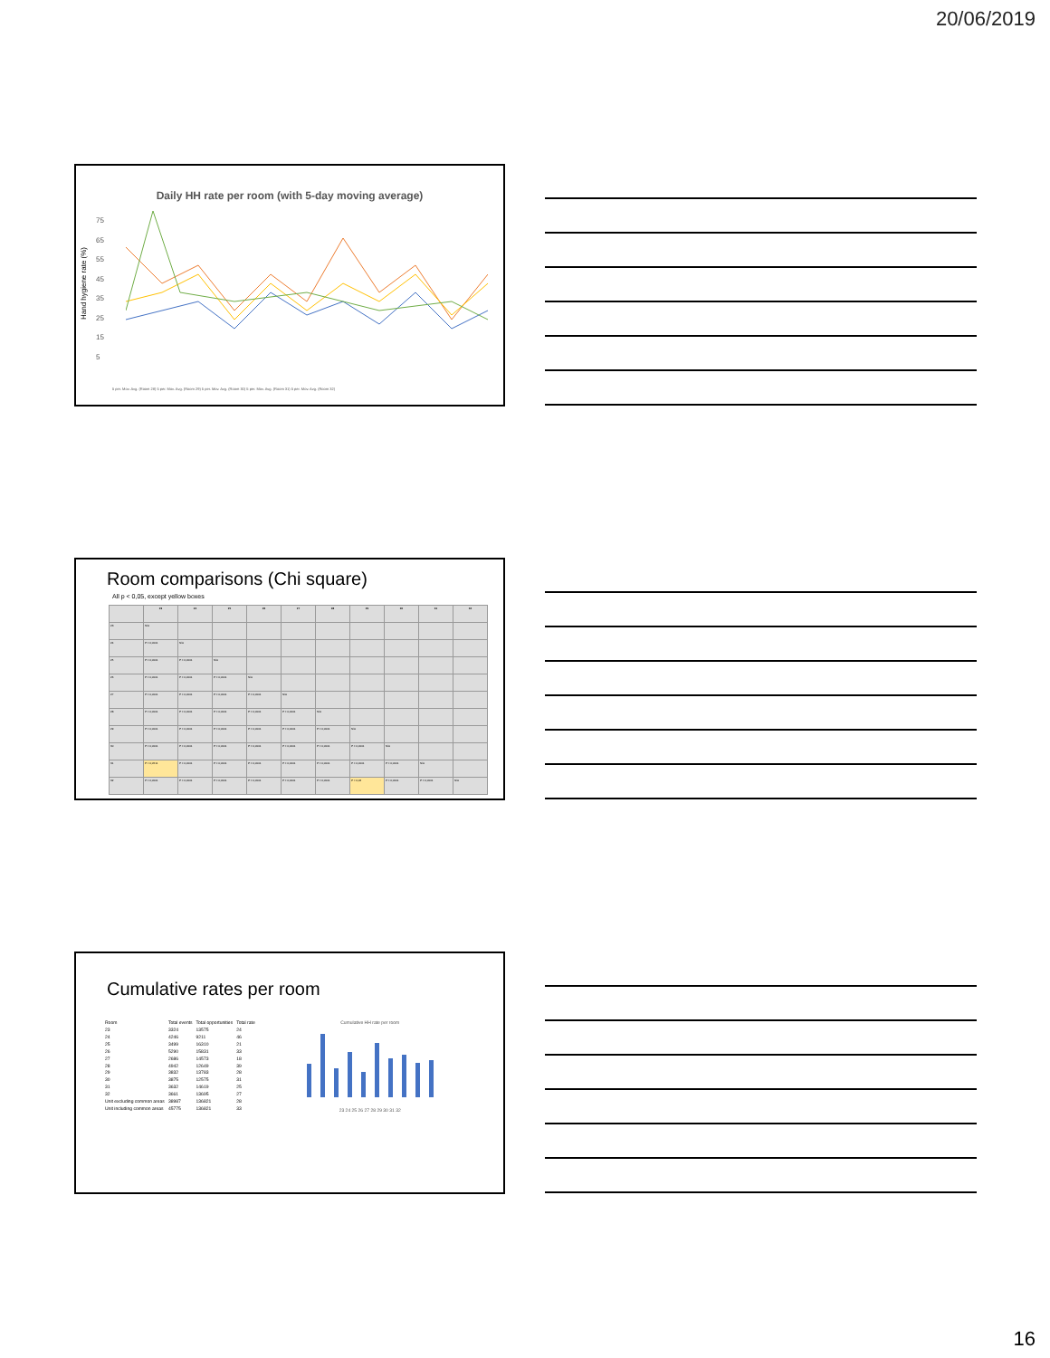20/06/2019
Daily HH rate per room (with 5-day moving average)
Hand hygiene rate (%)
75
65
55
45
35
25
15
5
5 per. Mov. Avg. (Room 28) 5 per. Mov. Avg. (Room 29) 5 per. Mov. Avg. (Room 30) 5 per. Mov. Avg. (Room 31) 5 per. Mov. Avg. (Room 32)
Room comparisons (Chi square)
All p < 0,05, except yellow boxes
| | 23 | 24 | 25 | 26 | 27 | 28 | 29 | 30 | 31 | 32 |
| --- | --- | --- | --- | --- | --- | --- | --- | --- | --- | --- |
| 23 | N/A | | | | | | | | | |
| 24 | P < 0,0001 | N/A | | | | | | | | |
| 25 | P < 0,0001 | P < 0,0001 | N/A | | | | | | | |
| 26 | P < 0,0001 | P < 0,0001 | P < 0,0001 | N/A | | | | | | |
| 27 | P < 0,0001 | P < 0,0001 | P < 0,0001 | P < 0,0001 | N/A | | | | | |
| 28 | P < 0,0001 | P < 0,0001 | P < 0,0001 | P < 0,0001 | P < 0,0001 | N/A | | | | |
| 29 | P < 0,0001 | P < 0,0001 | P < 0,0001 | P < 0,0001 | P < 0,0001 | P < 0,0001 | N/A | | | |
| 30 | P < 0,0001 | P < 0,0001 | P < 0,0001 | P < 0,0001 | P < 0,0001 | P < 0,0001 | P < 0,0001 | N/A | | |
| 31 | P = 0,0511 | P < 0,0001 | P < 0,0001 | P < 0,0001 | P < 0,0001 | P < 0,0001 | P < 0,0001 | P < 0,0001 | N/A | |
| 32 | P < 0,0001 | P < 0,0001 | P < 0,0001 | P < 0,0001 | P < 0,0001 | P < 0,0001 | P = 0,06 | P < 0,0001 | P < 0,0001 | N/A |
Cumulative rates per room
| Room | Total events | Total opportunities | Total rate |
| 23 | 3324 | 13575 | 24 |
| 24 | 4246 | 9211 | 46 |
| 25 | 3499 | 16310 | 21 |
| 26 | 5290 | 15831 | 33 |
| 27 | 2686 | 14573 | 18 |
| 28 | 4942 | 12649 | 39 |
| 29 | 3832 | 13783 | 28 |
| 30 | 3875 | 12575 | 31 |
| 31 | 3632 | 14619 | 25 |
| 32 | 3661 | 13695 | 27 |
| Unit excluding common areas | 38987 | 136821 | 28 |
| Unit including common areas | 45775 | 136821 | 33 |
Cumulative HH rate per room
23 24 25 26 27 28 29 30 31 32
16